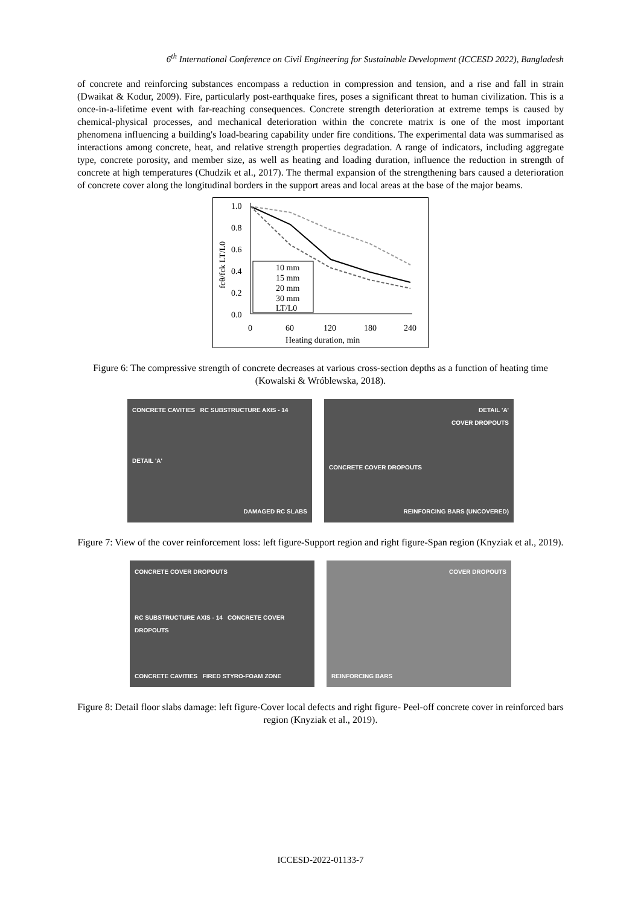6<sup>th</sup> International Conference on Civil Engineering for Sustainable Development (ICCESD 2022), Bangladesh
of concrete and reinforcing substances encompass a reduction in compression and tension, and a rise and fall in strain (Dwaikat & Kodur, 2009). Fire, particularly post-earthquake fires, poses a significant threat to human civilization. This is a once-in-a-lifetime event with far-reaching consequences. Concrete strength deterioration at extreme temps is caused by chemical-physical processes, and mechanical deterioration within the concrete matrix is one of the most important phenomena influencing a building's load-bearing capability under fire conditions. The experimental data was summarised as interactions among concrete, heat, and relative strength properties degradation. A range of indicators, including aggregate type, concrete porosity, and member size, as well as heating and loading duration, influence the reduction in strength of concrete at high temperatures (Chudzik et al., 2017). The thermal expansion of the strengthening bars caused a deterioration of concrete cover along the longitudinal borders in the support areas and local areas at the base of the major beams.
1.0
0.8
0.6
0.4
0.2
0.0
0
60
120
180
240
Heating duration, min
fcθ/fck LT/L0
10 mm
15 mm
20 mm
30 mm
LT/L0
Figure 6: The compressive strength of concrete decreases at various cross-section depths as a function of heating time (Kowalski & Wróblewska, 2018).
CONCRETE CAVITIES RC SUBSTRUCTURE AXIS - 14
DETAIL 'A'
DAMAGED RC SLABS
DETAIL 'A'
COVER DROPOUTS
CONCRETE COVER DROPOUTS
REINFORCING BARS (UNCOVERED)
Figure 7: View of the cover reinforcement loss: left figure-Support region and right figure-Span region (Knyziak et al., 2019).
CONCRETE COVER DROPOUTS
RC SUBSTRUCTURE AXIS - 14 CONCRETE COVER DROPOUTS
CONCRETE CAVITIES FIRED STYRO-FOAM ZONE
COVER DROPOUTS
REINFORCING BARS
Figure 8: Detail floor slabs damage: left figure-Cover local defects and right figure- Peel-off concrete cover in reinforced bars region (Knyziak et al., 2019).
ICCESD-2022-01133-7